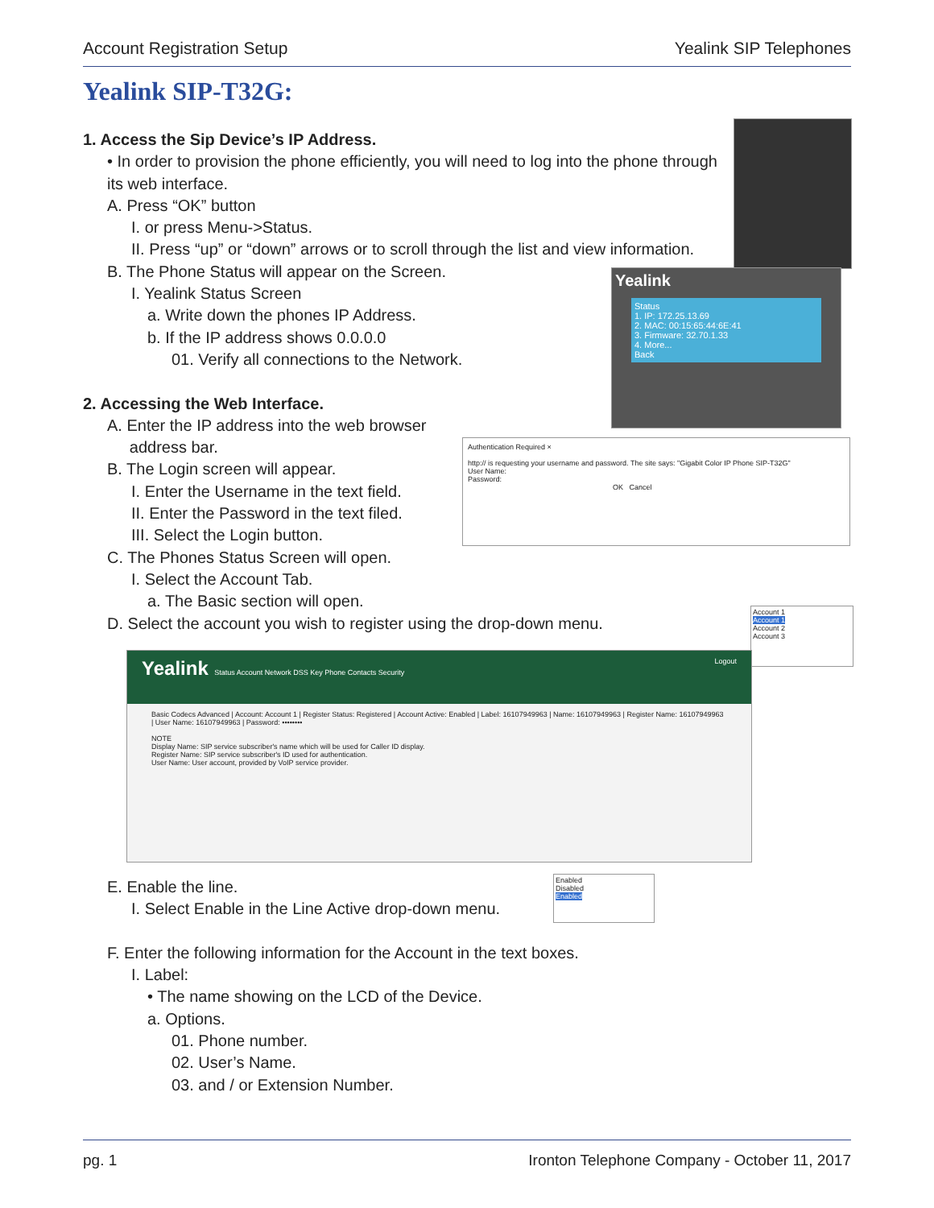Account Registration Setup Yealink SIP Telephones
Yealink SIP-T32G:
1. Access the Sip Device’s IP Address.
• In order to provision the phone efficiently, you will need to log into the phone through its web interface.
A. Press “OK” button
I. or press Menu->Status.
II. Press “up” or “down” arrows or to scroll through the list and view information.
B. The Phone Status will appear on the Screen.
I. Yealink Status Screen
a. Write down the phones IP Address.
b. If the IP address shows 0.0.0.0
01. Verify all connections to the Network.
2. Accessing the Web Interface.
A. Enter the IP address into the web browser
address bar.
B. The Login screen will appear.
I. Enter the Username in the text field.
II. Enter the Password in the text filed.
III. Select the Login button.
C. The Phones Status Screen will open.
I. Select the Account Tab.
a. The Basic section will open.
D. Select the account you wish to register using the drop-down menu.
E. Enable the line.
I. Select Enable in the Line Active drop-down menu.
F. Enter the following information for the Account in the text boxes.
I. Label:
• The name showing on the LCD of the Device.
a. Options.
01. Phone number.
02. User’s Name.
03. and / or Extension Number.
Yealink
Status
1. IP: 172.25.13.69
2. MAC: 00:15:65:44:6E:41
3. Firmware: 32.70.1.33
4. More...
Back
Authentication Required ×
http:// is requesting your username and password. The site says: "Gigabit Color IP Phone SIP-T32G"
User Name:
Password:
OK Cancel
Account 1
Account 1
Account 2
Account 3
Yealink Status Account Network DSS Key Phone Contacts Security Logout
Basic Codecs Advanced | Account: Account 1 | Register Status: Registered | Account Active: Enabled | Label: 16107949963 | Name: 16107949963 | Register Name: 16107949963 | User Name: 16107949963 | Password: ••••••••
NOTE
Display Name: SIP service subscriber's name which will be used for Caller ID display.
Register Name: SIP service subscriber's ID used for authentication.
User Name: User account, provided by VoIP service provider.
Enabled
Disabled
Enabled
pg. 1 Ironton Telephone Company - October 11, 2017